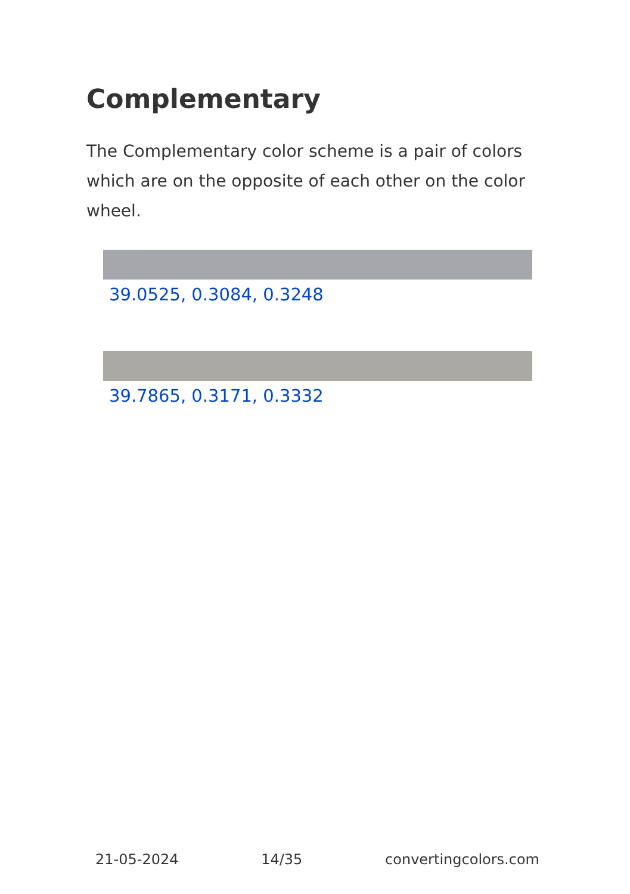Complementary
The Complementary color scheme is a pair of colors which are on the opposite of each other on the color wheel.
39.0525, 0.3084, 0.3248
39.7865, 0.3171, 0.3332
21-05-2024 14/35 convertingcolors.com